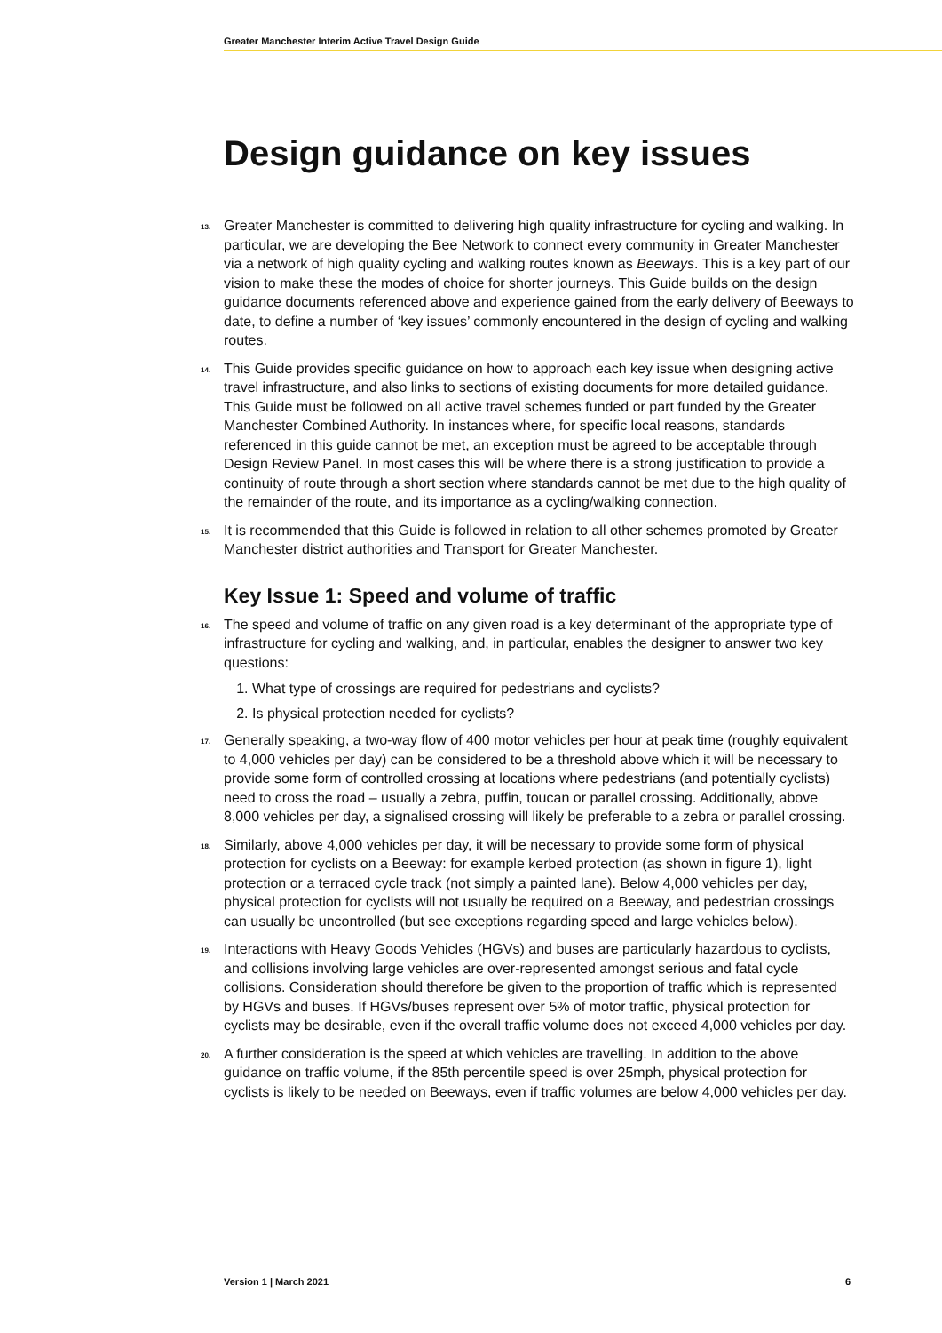Greater Manchester Interim Active Travel Design Guide
Design guidance on key issues
13. Greater Manchester is committed to delivering high quality infrastructure for cycling and walking. In particular, we are developing the Bee Network to connect every community in Greater Manchester via a network of high quality cycling and walking routes known as Beeways. This is a key part of our vision to make these the modes of choice for shorter journeys. This Guide builds on the design guidance documents referenced above and experience gained from the early delivery of Beeways to date, to define a number of ‘key issues’ commonly encountered in the design of cycling and walking routes.
14. This Guide provides specific guidance on how to approach each key issue when designing active travel infrastructure, and also links to sections of existing documents for more detailed guidance. This Guide must be followed on all active travel schemes funded or part funded by the Greater Manchester Combined Authority. In instances where, for specific local reasons, standards referenced in this guide cannot be met, an exception must be agreed to be acceptable through Design Review Panel. In most cases this will be where there is a strong justification to provide a continuity of route through a short section where standards cannot be met due to the high quality of the remainder of the route, and its importance as a cycling/walking connection.
15. It is recommended that this Guide is followed in relation to all other schemes promoted by Greater Manchester district authorities and Transport for Greater Manchester.
Key Issue 1: Speed and volume of traffic
16. The speed and volume of traffic on any given road is a key determinant of the appropriate type of infrastructure for cycling and walking, and, in particular, enables the designer to answer two key questions:
1. What type of crossings are required for pedestrians and cyclists?
2. Is physical protection needed for cyclists?
17. Generally speaking, a two-way flow of 400 motor vehicles per hour at peak time (roughly equivalent to 4,000 vehicles per day) can be considered to be a threshold above which it will be necessary to provide some form of controlled crossing at locations where pedestrians (and potentially cyclists) need to cross the road – usually a zebra, puffin, toucan or parallel crossing. Additionally, above 8,000 vehicles per day, a signalised crossing will likely be preferable to a zebra or parallel crossing.
18. Similarly, above 4,000 vehicles per day, it will be necessary to provide some form of physical protection for cyclists on a Beeway: for example kerbed protection (as shown in figure 1), light protection or a terraced cycle track (not simply a painted lane). Below 4,000 vehicles per day, physical protection for cyclists will not usually be required on a Beeway, and pedestrian crossings can usually be uncontrolled (but see exceptions regarding speed and large vehicles below).
19. Interactions with Heavy Goods Vehicles (HGVs) and buses are particularly hazardous to cyclists, and collisions involving large vehicles are over-represented amongst serious and fatal cycle collisions. Consideration should therefore be given to the proportion of traffic which is represented by HGVs and buses. If HGVs/buses represent over 5% of motor traffic, physical protection for cyclists may be desirable, even if the overall traffic volume does not exceed 4,000 vehicles per day.
20. A further consideration is the speed at which vehicles are travelling. In addition to the above guidance on traffic volume, if the 85th percentile speed is over 25mph, physical protection for cyclists is likely to be needed on Beeways, even if traffic volumes are below 4,000 vehicles per day.
Version 1 | March 2021 6